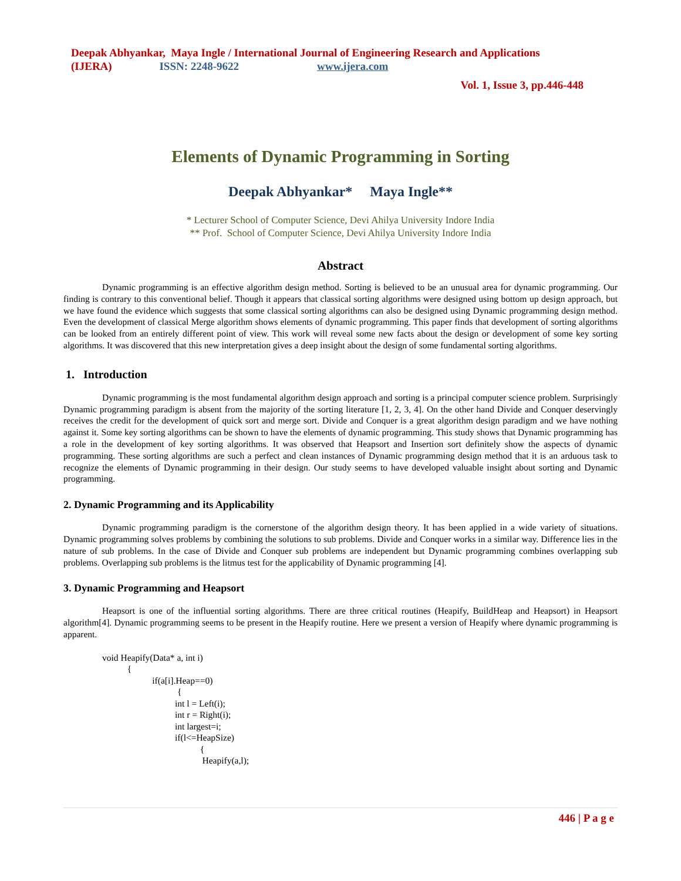Deepak Abhyankar, Maya Ingle / International Journal of Engineering Research and Applications
(IJERA) ISSN: 2248-9622 www.ijera.com
Vol. 1, Issue 3, pp.446-448
Elements of Dynamic Programming in Sorting
Deepak Abhyankar* Maya Ingle**
* Lecturer School of Computer Science, Devi Ahilya University Indore India
** Prof. School of Computer Science, Devi Ahilya University Indore India
Abstract
Dynamic programming is an effective algorithm design method. Sorting is believed to be an unusual area for dynamic programming. Our finding is contrary to this conventional belief. Though it appears that classical sorting algorithms were designed using bottom up design approach, but we have found the evidence which suggests that some classical sorting algorithms can also be designed using Dynamic programming design method. Even the development of classical Merge algorithm shows elements of dynamic programming. This paper finds that development of sorting algorithms can be looked from an entirely different point of view. This work will reveal some new facts about the design or development of some key sorting algorithms. It was discovered that this new interpretation gives a deep insight about the design of some fundamental sorting algorithms.
1. Introduction
Dynamic programming is the most fundamental algorithm design approach and sorting is a principal computer science problem. Surprisingly Dynamic programming paradigm is absent from the majority of the sorting literature [1, 2, 3, 4]. On the other hand Divide and Conquer deservingly receives the credit for the development of quick sort and merge sort. Divide and Conquer is a great algorithm design paradigm and we have nothing against it. Some key sorting algorithms can be shown to have the elements of dynamic programming. This study shows that Dynamic programming has a role in the development of key sorting algorithms. It was observed that Heapsort and Insertion sort definitely show the aspects of dynamic programming. These sorting algorithms are such a perfect and clean instances of Dynamic programming design method that it is an arduous task to recognize the elements of Dynamic programming in their design. Our study seems to have developed valuable insight about sorting and Dynamic programming.
2. Dynamic Programming and its Applicability
Dynamic programming paradigm is the cornerstone of the algorithm design theory. It has been applied in a wide variety of situations. Dynamic programming solves problems by combining the solutions to sub problems. Divide and Conquer works in a similar way. Difference lies in the nature of sub problems. In the case of Divide and Conquer sub problems are independent but Dynamic programming combines overlapping sub problems. Overlapping sub problems is the litmus test for the applicability of Dynamic programming [4].
3. Dynamic Programming and Heapsort
Heapsort is one of the influential sorting algorithms. There are three critical routines (Heapify, BuildHeap and Heapsort) in Heapsort algorithm[4]. Dynamic programming seems to be present in the Heapify routine. Here we present a version of Heapify where dynamic programming is apparent.
void Heapify(Data* a, int i)
           {
                      if(a[i].Heap==0)
                                 {
                                int l = Left(i);
                                int r = Right(i);
                                int largest=i;
                                if(l<=HeapSize)
                                           {
                                            Heapify(a,l);
446 | P a g e